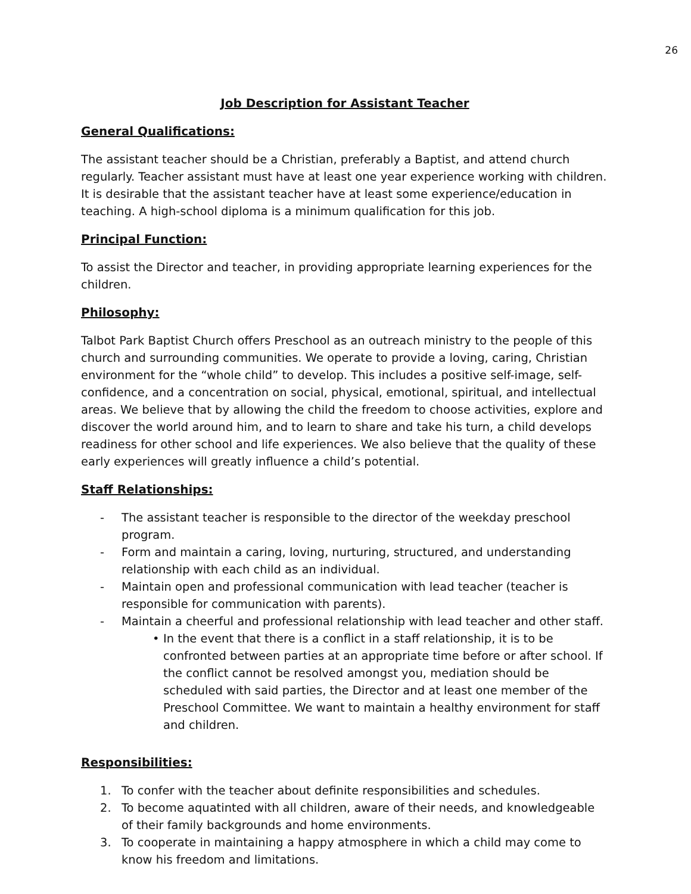26
Job Description for Assistant Teacher
General Qualifications:
The assistant teacher should be a Christian, preferably a Baptist, and attend church regularly. Teacher assistant must have at least one year experience working with children. It is desirable that the assistant teacher have at least some experience/education in teaching. A high-school diploma is a minimum qualification for this job.
Principal Function:
To assist the Director and teacher, in providing appropriate learning experiences for the children.
Philosophy:
Talbot Park Baptist Church offers Preschool as an outreach ministry to the people of this church and surrounding communities. We operate to provide a loving, caring, Christian environment for the “whole child” to develop. This includes a positive self-image, self-confidence, and a concentration on social, physical, emotional, spiritual, and intellectual areas. We believe that by allowing the child the freedom to choose activities, explore and discover the world around him, and to learn to share and take his turn, a child develops readiness for other school and life experiences. We also believe that the quality of these early experiences will greatly influence a child’s potential.
Staff Relationships:
- The assistant teacher is responsible to the director of the weekday preschool program.
- Form and maintain a caring, loving, nurturing, structured, and understanding relationship with each child as an individual.
- Maintain open and professional communication with lead teacher (teacher is responsible for communication with parents).
- Maintain a cheerful and professional relationship with lead teacher and other staff.
• In the event that there is a conflict in a staff relationship, it is to be confronted between parties at an appropriate time before or after school. If the conflict cannot be resolved amongst you, mediation should be scheduled with said parties, the Director and at least one member of the Preschool Committee. We want to maintain a healthy environment for staff and children.
Responsibilities:
1. To confer with the teacher about definite responsibilities and schedules.
2. To become aquatinted with all children, aware of their needs, and knowledgeable of their family backgrounds and home environments.
3. To cooperate in maintaining a happy atmosphere in which a child may come to know his freedom and limitations.